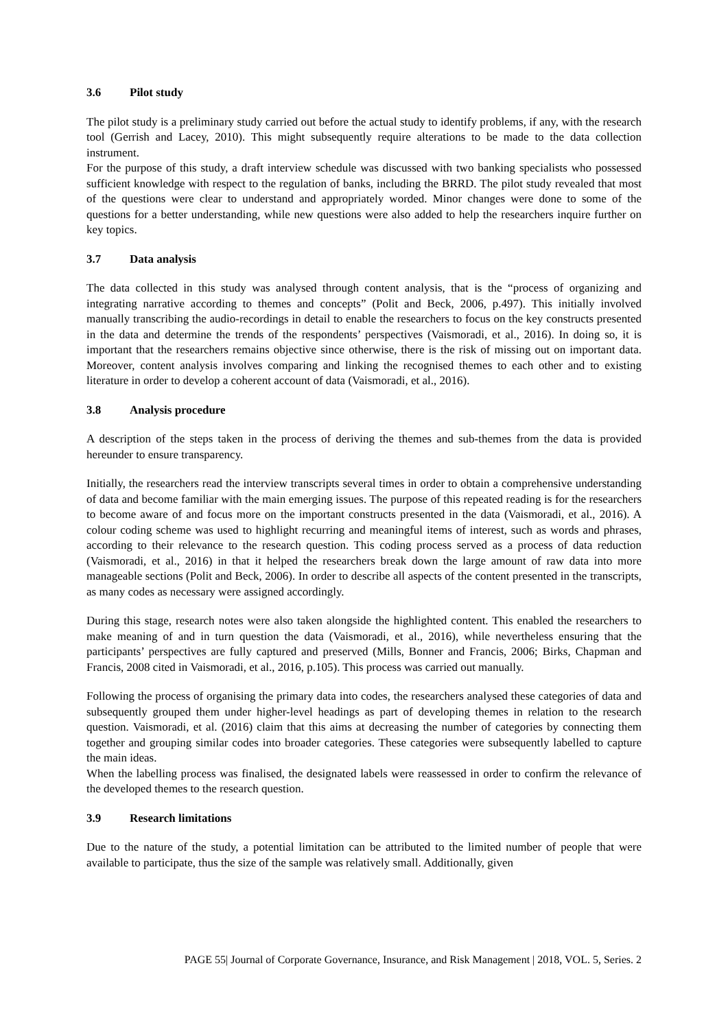3.6 Pilot study
The pilot study is a preliminary study carried out before the actual study to identify problems, if any, with the research tool (Gerrish and Lacey, 2010). This might subsequently require alterations to be made to the data collection instrument.
For the purpose of this study, a draft interview schedule was discussed with two banking specialists who possessed sufficient knowledge with respect to the regulation of banks, including the BRRD. The pilot study revealed that most of the questions were clear to understand and appropriately worded. Minor changes were done to some of the questions for a better understanding, while new questions were also added to help the researchers inquire further on key topics.
3.7 Data analysis
The data collected in this study was analysed through content analysis, that is the “process of organizing and integrating narrative according to themes and concepts” (Polit and Beck, 2006, p.497). This initially involved manually transcribing the audio-recordings in detail to enable the researchers to focus on the key constructs presented in the data and determine the trends of the respondents’ perspectives (Vaismoradi, et al., 2016). In doing so, it is important that the researchers remains objective since otherwise, there is the risk of missing out on important data. Moreover, content analysis involves comparing and linking the recognised themes to each other and to existing literature in order to develop a coherent account of data (Vaismoradi, et al., 2016).
3.8 Analysis procedure
A description of the steps taken in the process of deriving the themes and sub-themes from the data is provided hereunder to ensure transparency.
Initially, the researchers read the interview transcripts several times in order to obtain a comprehensive understanding of data and become familiar with the main emerging issues. The purpose of this repeated reading is for the researchers to become aware of and focus more on the important constructs presented in the data (Vaismoradi, et al., 2016). A colour coding scheme was used to highlight recurring and meaningful items of interest, such as words and phrases, according to their relevance to the research question. This coding process served as a process of data reduction (Vaismoradi, et al., 2016) in that it helped the researchers break down the large amount of raw data into more manageable sections (Polit and Beck, 2006). In order to describe all aspects of the content presented in the transcripts, as many codes as necessary were assigned accordingly.
During this stage, research notes were also taken alongside the highlighted content. This enabled the researchers to make meaning of and in turn question the data (Vaismoradi, et al., 2016), while nevertheless ensuring that the participants’ perspectives are fully captured and preserved (Mills, Bonner and Francis, 2006; Birks, Chapman and Francis, 2008 cited in Vaismoradi, et al., 2016, p.105). This process was carried out manually.
Following the process of organising the primary data into codes, the researchers analysed these categories of data and subsequently grouped them under higher-level headings as part of developing themes in relation to the research question. Vaismoradi, et al. (2016) claim that this aims at decreasing the number of categories by connecting them together and grouping similar codes into broader categories. These categories were subsequently labelled to capture the main ideas.
When the labelling process was finalised, the designated labels were reassessed in order to confirm the relevance of the developed themes to the research question.
3.9 Research limitations
Due to the nature of the study, a potential limitation can be attributed to the limited number of people that were available to participate, thus the size of the sample was relatively small. Additionally, given
PAGE 55| Journal of Corporate Governance, Insurance, and Risk Management | 2018, VOL. 5, Series. 2